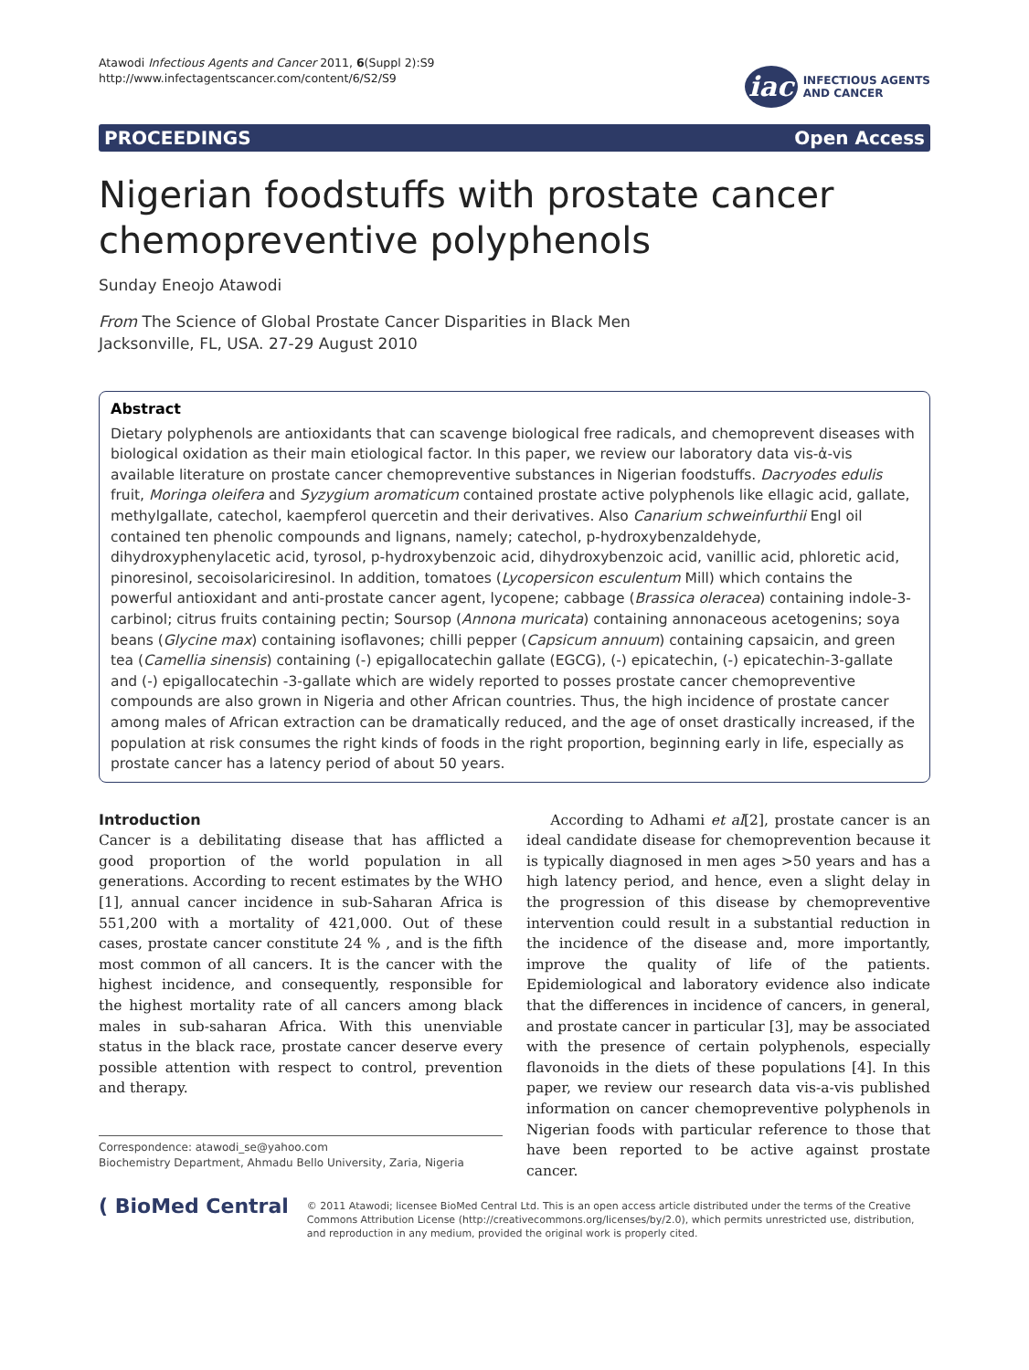Atawodi Infectious Agents and Cancer 2011, 6(Suppl 2):S9
http://www.infectagentscancer.com/content/6/S2/S9
iac
INFECTIOUS AGENTS
AND CANCER
PROCEEDINGS Open Access
Nigerian foodstuffs with prostate cancer chemopreventive polyphenols
Sunday Eneojo Atawodi
From The Science of Global Prostate Cancer Disparities in Black Men
Jacksonville, FL, USA. 27-29 August 2010
Abstract
Dietary polyphenols are antioxidants that can scavenge biological free radicals, and chemoprevent diseases with biological oxidation as their main etiological factor. In this paper, we review our laboratory data vis-ἀ-vis available literature on prostate cancer chemopreventive substances in Nigerian foodstuffs. Dacryodes edulis fruit, Moringa oleifera and Syzygium aromaticum contained prostate active polyphenols like ellagic acid, gallate, methylgallate, catechol, kaempferol quercetin and their derivatives. Also Canarium schweinfurthii Engl oil contained ten phenolic compounds and lignans, namely; catechol, p-hydroxybenzaldehyde, dihydroxyphenylacetic acid, tyrosol, p-hydroxybenzoic acid, dihydroxybenzoic acid, vanillic acid, phloretic acid, pinoresinol, secoisolariciresinol. In addition, tomatoes (Lycopersicon esculentum Mill) which contains the powerful antioxidant and anti-prostate cancer agent, lycopene; cabbage (Brassica oleracea) containing indole-3-carbinol; citrus fruits containing pectin; Soursop (Annona muricata) containing annonaceous acetogenins; soya beans (Glycine max) containing isoflavones; chilli pepper (Capsicum annuum) containing capsaicin, and green tea (Camellia sinensis) containing (-) epigallocatechin gallate (EGCG), (-) epicatechin, (-) epicatechin-3-gallate and (-) epigallocatechin -3-gallate which are widely reported to posses prostate cancer chemopreventive compounds are also grown in Nigeria and other African countries. Thus, the high incidence of prostate cancer among males of African extraction can be dramatically reduced, and the age of onset drastically increased, if the population at risk consumes the right kinds of foods in the right proportion, beginning early in life, especially as prostate cancer has a latency period of about 50 years.
Introduction
Cancer is a debilitating disease that has afflicted a good proportion of the world population in all generations. According to recent estimates by the WHO [1], annual cancer incidence in sub-Saharan Africa is 551,200 with a mortality of 421,000. Out of these cases, prostate cancer constitute 24 % , and is the fifth most common of all cancers. It is the cancer with the highest incidence, and consequently, responsible for the highest mortality rate of all cancers among black males in sub-saharan Africa. With this unenviable status in the black race, prostate cancer deserve every possible attention with respect to control, prevention and therapy.
Correspondence: atawodi_se@yahoo.com
Biochemistry Department, Ahmadu Bello University, Zaria, Nigeria
According to Adhami et al[2], prostate cancer is an ideal candidate disease for chemoprevention because it is typically diagnosed in men ages >50 years and has a high latency period, and hence, even a slight delay in the progression of this disease by chemopreventive intervention could result in a substantial reduction in the incidence of the disease and, more importantly, improve the quality of life of the patients. Epidemiological and laboratory evidence also indicate that the differences in incidence of cancers, in general, and prostate cancer in particular [3], may be associated with the presence of certain polyphenols, especially flavonoids in the diets of these populations [4]. In this paper, we review our research data vis-a-vis published information on cancer chemopreventive polyphenols in Nigerian foods with particular reference to those that have been reported to be active against prostate cancer.
( BioMed Central
© 2011 Atawodi; licensee BioMed Central Ltd. This is an open access article distributed under the terms of the Creative Commons Attribution License (http://creativecommons.org/licenses/by/2.0), which permits unrestricted use, distribution, and reproduction in any medium, provided the original work is properly cited.